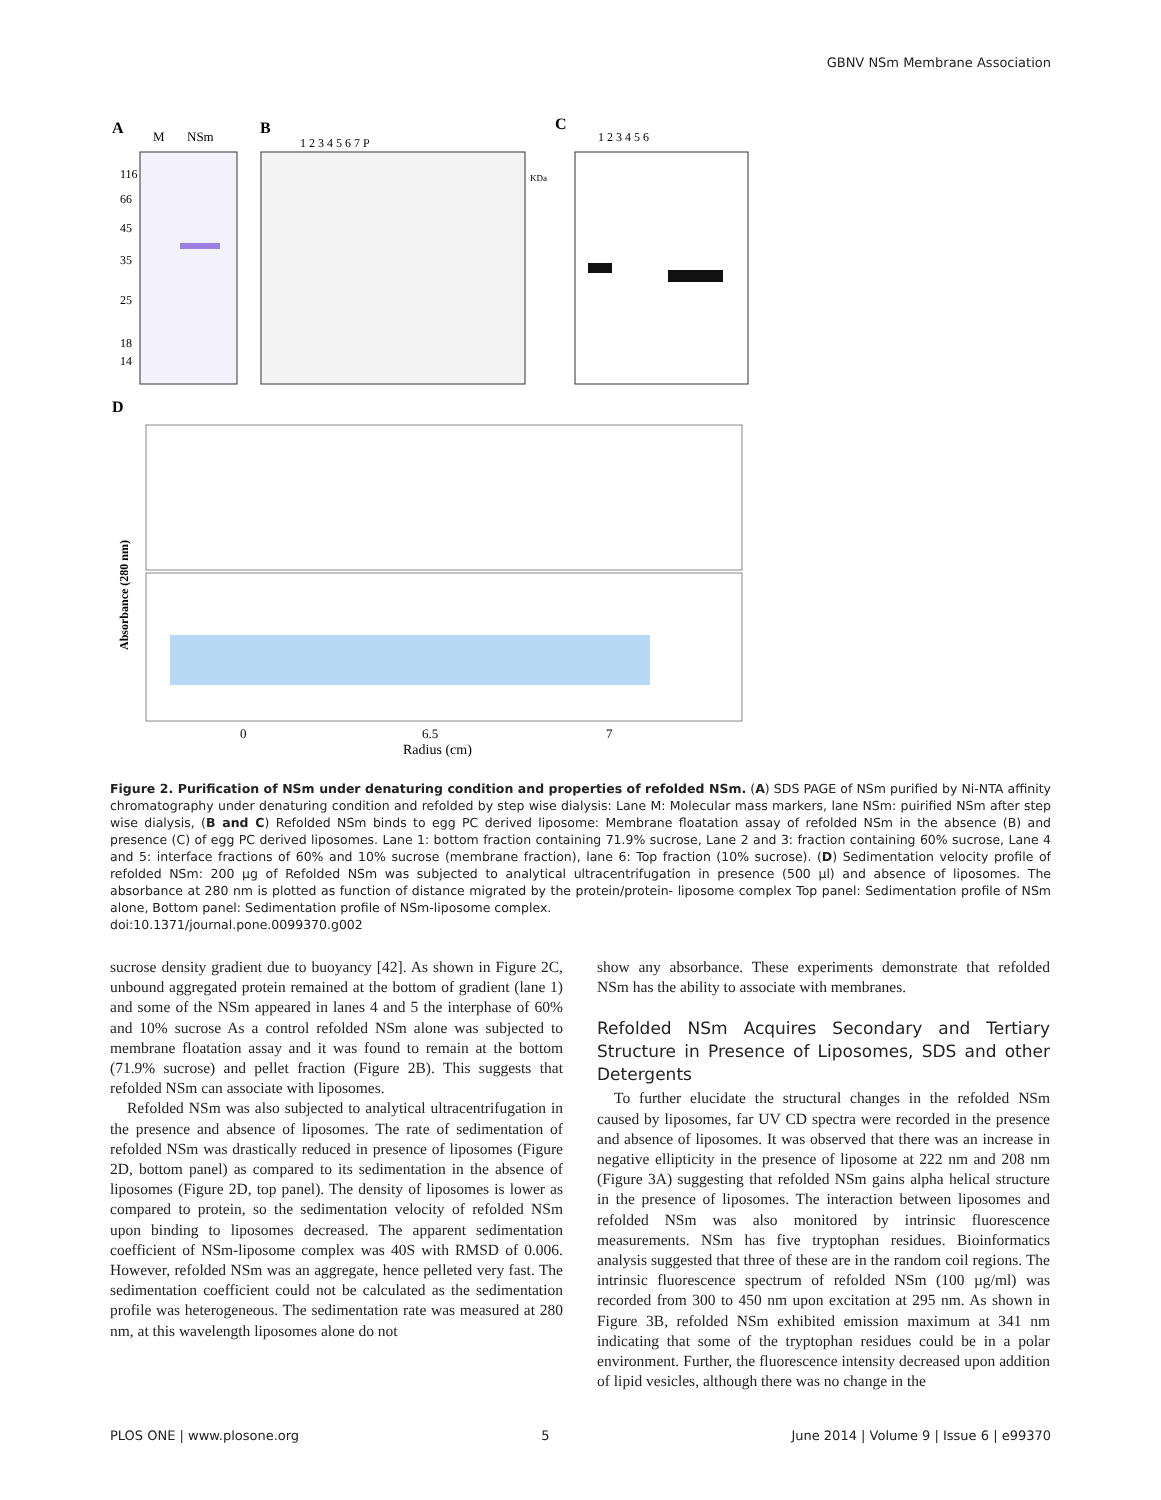GBNV NSm Membrane Association
A
M
NSm
116
66
45
35
25
18
14
B
1 2 3 4 5 6 7 P
KDa
C
1 2 3 4 5 6
D
Absorbance (280 nm)
0
6.5
7
Radius (cm)
Figure 2. Purification of NSm under denaturing condition and properties of refolded NSm. (A) SDS PAGE of NSm purified by Ni-NTA affinity chromatography under denaturing condition and refolded by step wise dialysis: Lane M: Molecular mass markers, lane NSm: puirified NSm after step wise dialysis, (B and C) Refolded NSm binds to egg PC derived liposome: Membrane floatation assay of refolded NSm in the absence (B) and presence (C) of egg PC derived liposomes. Lane 1: bottom fraction containing 71.9% sucrose, Lane 2 and 3: fraction containing 60% sucrose, Lane 4 and 5: interface fractions of 60% and 10% sucrose (membrane fraction), lane 6: Top fraction (10% sucrose). (D) Sedimentation velocity profile of refolded NSm: 200 µg of Refolded NSm was subjected to analytical ultracentrifugation in presence (500 µl) and absence of liposomes. The absorbance at 280 nm is plotted as function of distance migrated by the protein/protein- liposome complex Top panel: Sedimentation profile of NSm alone, Bottom panel: Sedimentation profile of NSm-liposome complex.
doi:10.1371/journal.pone.0099370.g002
sucrose density gradient due to buoyancy [42]. As shown in Figure 2C, unbound aggregated protein remained at the bottom of gradient (lane 1) and some of the NSm appeared in lanes 4 and 5 the interphase of 60% and 10% sucrose As a control refolded NSm alone was subjected to membrane floatation assay and it was found to remain at the bottom (71.9% sucrose) and pellet fraction (Figure 2B). This suggests that refolded NSm can associate with liposomes.
Refolded NSm was also subjected to analytical ultracentrifugation in the presence and absence of liposomes. The rate of sedimentation of refolded NSm was drastically reduced in presence of liposomes (Figure 2D, bottom panel) as compared to its sedimentation in the absence of liposomes (Figure 2D, top panel). The density of liposomes is lower as compared to protein, so the sedimentation velocity of refolded NSm upon binding to liposomes decreased. The apparent sedimentation coefficient of NSm-liposome complex was 40S with RMSD of 0.006. However, refolded NSm was an aggregate, hence pelleted very fast. The sedimentation coefficient could not be calculated as the sedimentation profile was heterogeneous. The sedimentation rate was measured at 280 nm, at this wavelength liposomes alone do not
show any absorbance. These experiments demonstrate that refolded NSm has the ability to associate with membranes.
Refolded NSm Acquires Secondary and Tertiary Structure in Presence of Liposomes, SDS and other Detergents
To further elucidate the structural changes in the refolded NSm caused by liposomes, far UV CD spectra were recorded in the presence and absence of liposomes. It was observed that there was an increase in negative ellipticity in the presence of liposome at 222 nm and 208 nm (Figure 3A) suggesting that refolded NSm gains alpha helical structure in the presence of liposomes. The interaction between liposomes and refolded NSm was also monitored by intrinsic fluorescence measurements. NSm has five tryptophan residues. Bioinformatics analysis suggested that three of these are in the random coil regions. The intrinsic fluorescence spectrum of refolded NSm (100 µg/ml) was recorded from 300 to 450 nm upon excitation at 295 nm. As shown in Figure 3B, refolded NSm exhibited emission maximum at 341 nm indicating that some of the tryptophan residues could be in a polar environment. Further, the fluorescence intensity decreased upon addition of lipid vesicles, although there was no change in the
PLOS ONE | www.plosone.org 5 June 2014 | Volume 9 | Issue 6 | e99370